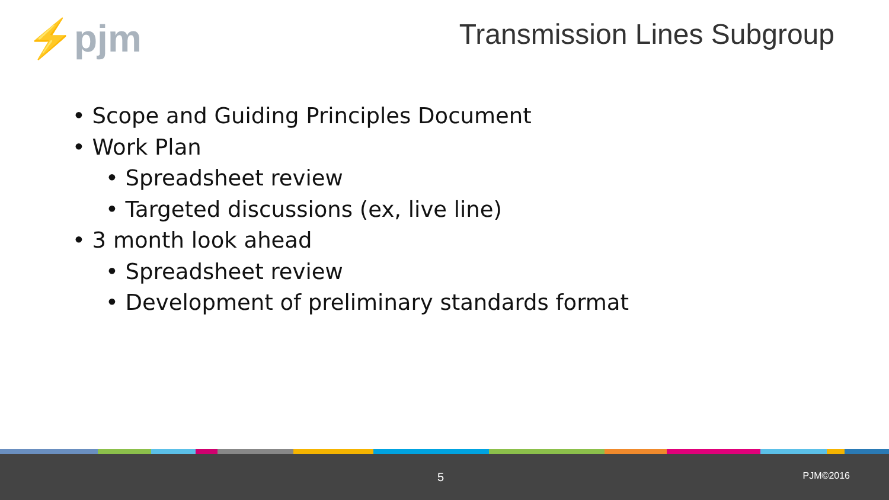⚡pjm
Transmission Lines Subgroup
• Scope and Guiding Principles Document
• Work Plan
• Spreadsheet review
• Targeted discussions (ex, live line)
• 3 month look ahead
• Spreadsheet review
• Development of preliminary standards format
5 PJM©2016